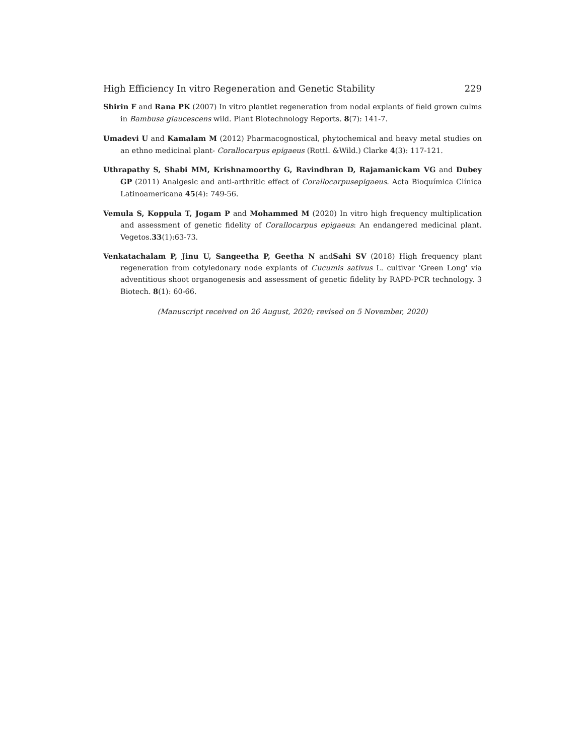High Efficiency In vitro Regeneration and Genetic Stability 229
Shirin F and Rana PK (2007) In vitro plantlet regeneration from nodal explants of field grown culms in Bambusa glaucescens wild. Plant Biotechnology Reports. 8(7): 141-7.
Umadevi U and Kamalam M (2012) Pharmacognostical, phytochemical and heavy metal studies on an ethno medicinal plant- Corallocarpus epigaeus (Rottl. &Wild.) Clarke 4(3): 117-121.
Uthrapathy S, Shabi MM, Krishnamoorthy G, Ravindhran D, Rajamanickam VG and Dubey GP (2011) Analgesic and anti-arthritic effect of Corallocarpusepigaeus. Acta Bioquímica Clínica Latinoamericana 45(4): 749-56.
Vemula S, Koppula T, Jogam P and Mohammed M (2020) In vitro high frequency multiplication and assessment of genetic fidelity of Corallocarpus epigaeus: An endangered medicinal plant. Vegetos.33(1):63-73.
Venkatachalam P, Jinu U, Sangeetha P, Geetha N andSahi SV (2018) High frequency plant regeneration from cotyledonary node explants of Cucumis sativus L. cultivar 'Green Long' via adventitious shoot organogenesis and assessment of genetic fidelity by RAPD-PCR technology. 3 Biotech. 8(1): 60-66.
(Manuscript received on 26 August, 2020; revised on 5 November, 2020)